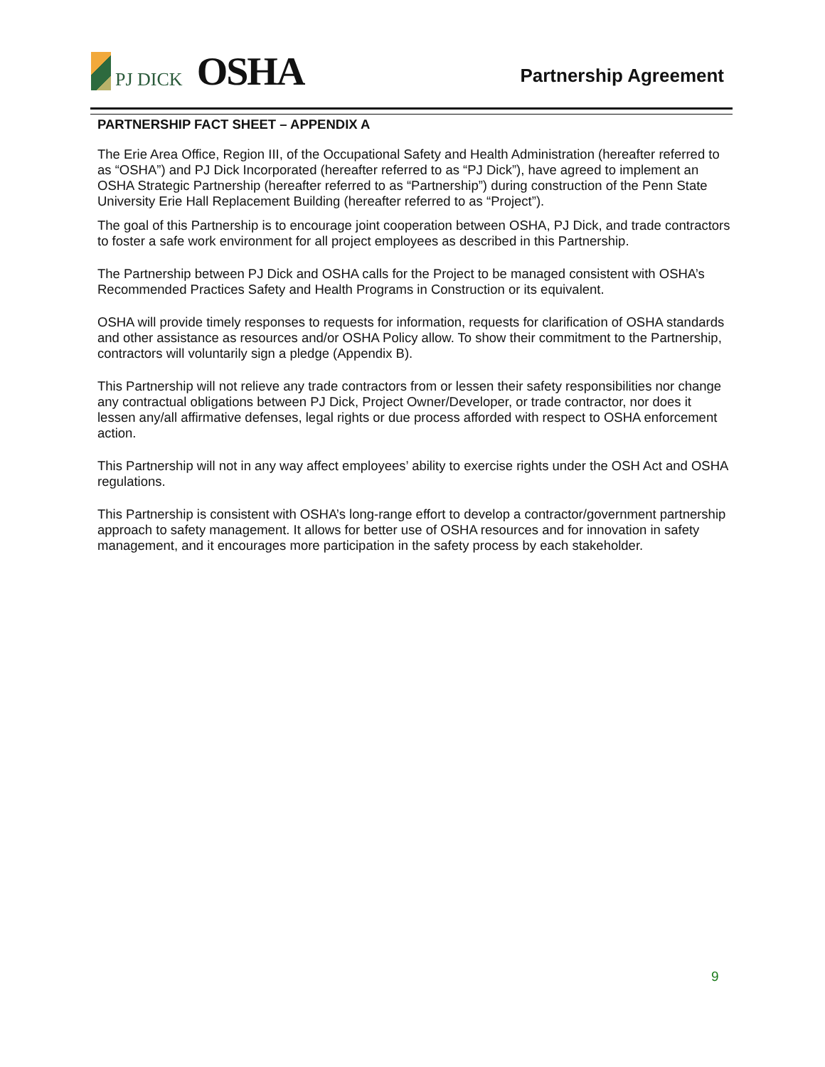PJ DICK
OSHA
Partnership Agreement
PARTNERSHIP FACT SHEET – APPENDIX A
The Erie Area Office, Region III, of the Occupational Safety and Health Administration (hereafter referred to as “OSHA”) and PJ Dick Incorporated (hereafter referred to as “PJ Dick”), have agreed to implement an OSHA Strategic Partnership (hereafter referred to as “Partnership”) during construction of the Penn State University Erie Hall Replacement Building (hereafter referred to as “Project”).
The goal of this Partnership is to encourage joint cooperation between OSHA, PJ Dick, and trade contractors to foster a safe work environment for all project employees as described in this Partnership.
The Partnership between PJ Dick and OSHA calls for the Project to be managed consistent with OSHA’s Recommended Practices Safety and Health Programs in Construction or its equivalent.
OSHA will provide timely responses to requests for information, requests for clarification of OSHA standards and other assistance as resources and/or OSHA Policy allow. To show their commitment to the Partnership, contractors will voluntarily sign a pledge (Appendix B).
This Partnership will not relieve any trade contractors from or lessen their safety responsibilities nor change any contractual obligations between PJ Dick, Project Owner/Developer, or trade contractor, nor does it lessen any/all affirmative defenses, legal rights or due process afforded with respect to OSHA enforcement action.
This Partnership will not in any way affect employees’ ability to exercise rights under the OSH Act and OSHA regulations.
This Partnership is consistent with OSHA’s long-range effort to develop a contractor/government partnership approach to safety management. It allows for better use of OSHA resources and for innovation in safety management, and it encourages more participation in the safety process by each stakeholder.
9